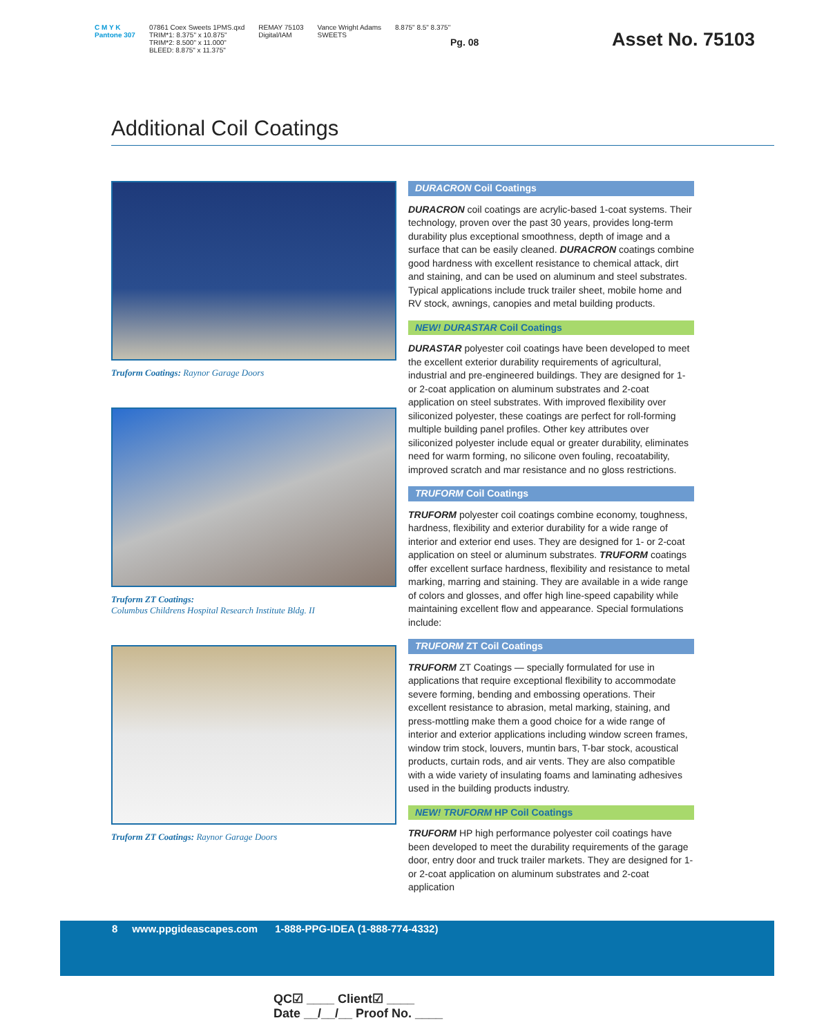C M Y K
Pantone 307
07861 Coex Sweets 1PMS.qxd
TRIM*1: 8.375" x 10.875"
TRIM*2: 8.500" x 11.000"
BLEED: 8.875" x 11.375"
REMAY 75103
Digital/IAM
Vance Wright Adams
SWEETS
8.875" 8.5" 8.375"
Pg. 08 Asset No. 75103
Additional Coil Coatings
Truform Coatings: Raynor Garage Doors
Truform ZT Coatings:
Columbus Childrens Hospital Research Institute Bldg. II
Truform ZT Coatings: Raynor Garage Doors
DURACRON Coil Coatings
DURACRON coil coatings are acrylic-based 1-coat systems. Their technology, proven over the past 30 years, provides long-term durability plus exceptional smoothness, depth of image and a surface that can be easily cleaned. DURACRON coatings combine good hardness with excellent resistance to chemical attack, dirt and staining, and can be used on aluminum and steel substrates. Typical applications include truck trailer sheet, mobile home and RV stock, awnings, canopies and metal building products.
NEW! DURASTAR Coil Coatings
DURASTAR polyester coil coatings have been developed to meet the excellent exterior durability requirements of agricultural, industrial and pre-engineered buildings. They are designed for 1- or 2-coat application on aluminum substrates and 2-coat application on steel substrates. With improved flexibility over siliconized polyester, these coatings are perfect for roll-forming multiple building panel profiles. Other key attributes over siliconized polyester include equal or greater durability, eliminates need for warm forming, no silicone oven fouling, recoatability, improved scratch and mar resistance and no gloss restrictions.
TRUFORM Coil Coatings
TRUFORM polyester coil coatings combine economy, toughness, hardness, flexibility and exterior durability for a wide range of interior and exterior end uses. They are designed for 1- or 2-coat application on steel or aluminum substrates. TRUFORM coatings offer excellent surface hardness, flexibility and resistance to metal marking, marring and staining. They are available in a wide range of colors and glosses, and offer high line-speed capability while maintaining excellent flow and appearance. Special formulations include:
TRUFORM ZT Coil Coatings
TRUFORM ZT Coatings — specially formulated for use in applications that require exceptional flexibility to accommodate severe forming, bending and embossing operations. Their excellent resistance to abrasion, metal marking, staining, and press-mottling make them a good choice for a wide range of interior and exterior applications including window screen frames, window trim stock, louvers, muntin bars, T-bar stock, acoustical products, curtain rods, and air vents. They are also compatible with a wide variety of insulating foams and laminating adhesives used in the building products industry.
NEW! TRUFORM HP Coil Coatings
TRUFORM HP high performance polyester coil coatings have been developed to meet the durability requirements of the garage door, entry door and truck trailer markets. They are designed for 1- or 2-coat application on aluminum substrates and 2-coat application
8 www.ppgideascapes.com 1-888-PPG-IDEA (1-888-774-4332)
QC☑ ____ Client☑ ____
Date __/__/__ Proof No. ____